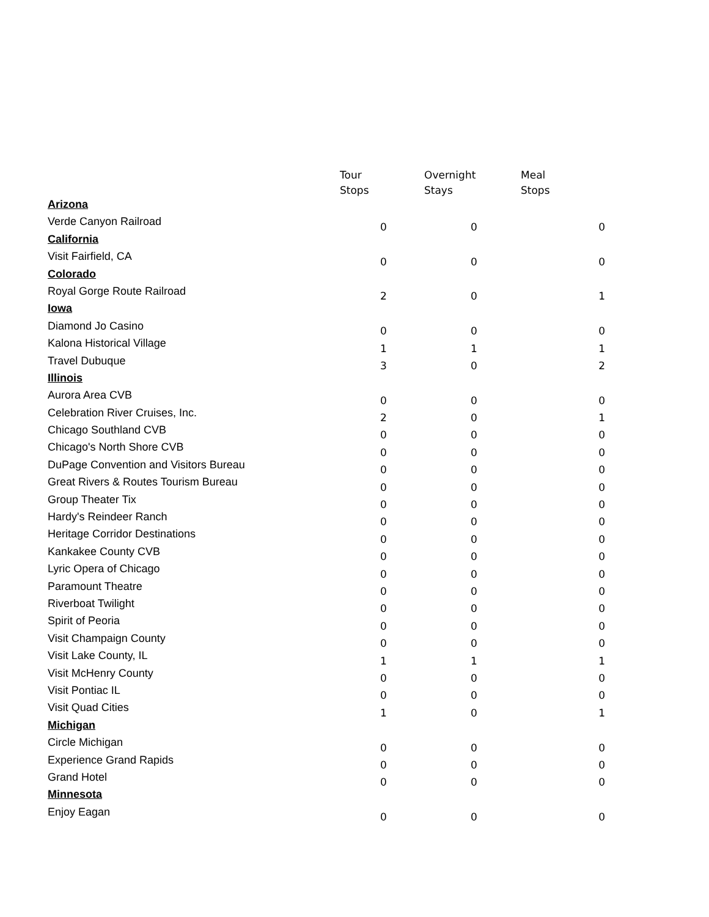| | Tour Stops | Overnight Stays | Meal Stops |
| --- | --- | --- | --- |
| Arizona | | | |
| Verde Canyon Railroad | 0 | 0 | 0 |
| California | | | |
| Visit Fairfield, CA | 0 | 0 | 0 |
| Colorado | | | |
| Royal Gorge Route Railroad | 2 | 0 | 1 |
| Iowa | | | |
| Diamond Jo Casino | 0 | 0 | 0 |
| Kalona Historical Village | 1 | 1 | 1 |
| Travel Dubuque | 3 | 0 | 2 |
| Illinois | | | |
| Aurora Area CVB | 0 | 0 | 0 |
| Celebration River Cruises, Inc. | 2 | 0 | 1 |
| Chicago Southland CVB | 0 | 0 | 0 |
| Chicago's North Shore CVB | 0 | 0 | 0 |
| DuPage Convention and Visitors Bureau | 0 | 0 | 0 |
| Great Rivers & Routes Tourism Bureau | 0 | 0 | 0 |
| Group Theater Tix | 0 | 0 | 0 |
| Hardy's Reindeer Ranch | 0 | 0 | 0 |
| Heritage Corridor Destinations | 0 | 0 | 0 |
| Kankakee County CVB | 0 | 0 | 0 |
| Lyric Opera of Chicago | 0 | 0 | 0 |
| Paramount Theatre | 0 | 0 | 0 |
| Riverboat Twilight | 0 | 0 | 0 |
| Spirit of Peoria | 0 | 0 | 0 |
| Visit Champaign County | 0 | 0 | 0 |
| Visit Lake County, IL | 1 | 1 | 1 |
| Visit McHenry County | 0 | 0 | 0 |
| Visit Pontiac IL | 0 | 0 | 0 |
| Visit Quad Cities | 1 | 0 | 1 |
| Michigan | | | |
| Circle Michigan | 0 | 0 | 0 |
| Experience Grand Rapids | 0 | 0 | 0 |
| Grand Hotel | 0 | 0 | 0 |
| Minnesota | | | |
| Enjoy Eagan | 0 | 0 | 0 |